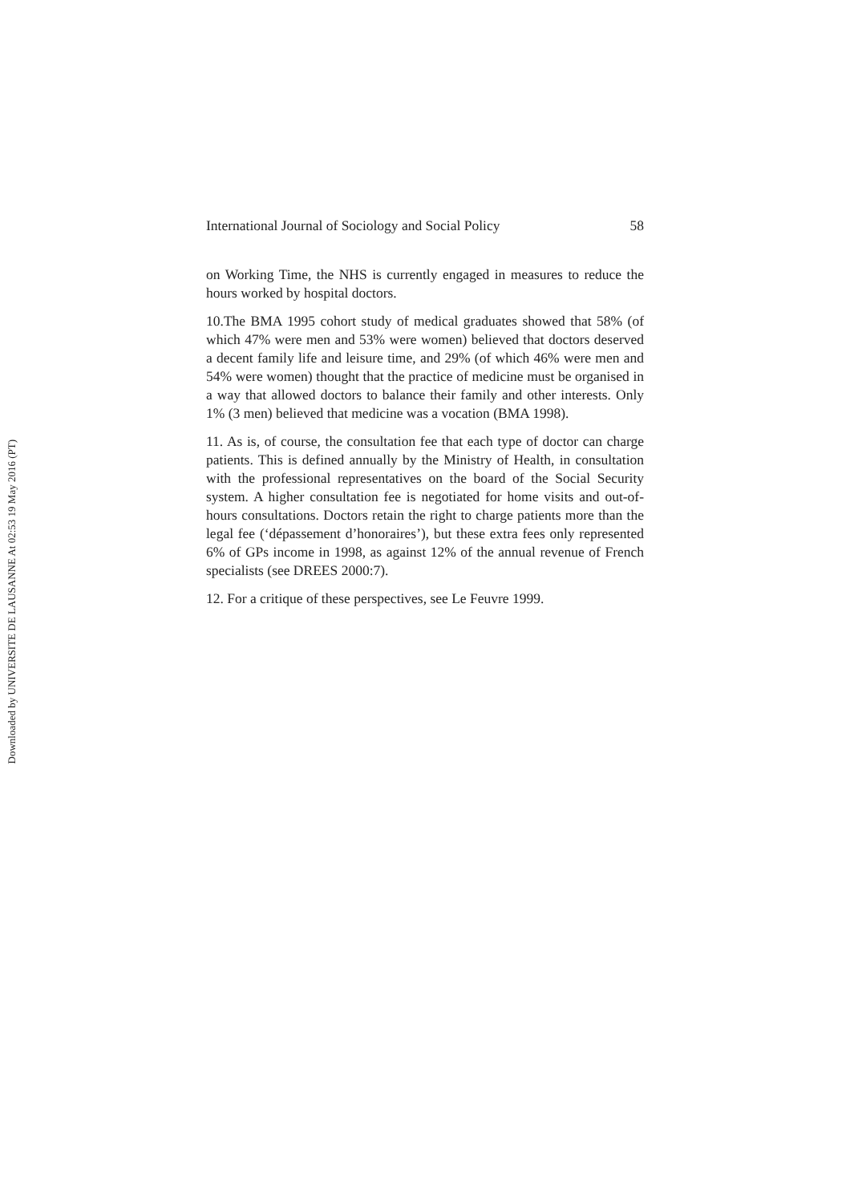International Journal of Sociology and Social Policy 58
on Working Time, the NHS is currently engaged in measures to reduce the hours worked by hospital doctors.
10.The BMA 1995 cohort study of medical graduates showed that 58% (of which 47% were men and 53% were women) believed that doctors deserved a decent family life and leisure time, and 29% (of which 46% were men and 54% were women) thought that the practice of medicine must be organised in a way that allowed doctors to balance their family and other interests. Only 1% (3 men) believed that medicine was a vocation (BMA 1998).
11. As is, of course, the consultation fee that each type of doctor can charge patients. This is defined annually by the Ministry of Health, in consultation with the professional representatives on the board of the Social Security system. A higher consultation fee is negotiated for home visits and out-of-hours consultations. Doctors retain the right to charge patients more than the legal fee (‘dépassement d’honoraires’), but these extra fees only represented 6% of GPs income in 1998, as against 12% of the annual revenue of French specialists (see DREES 2000:7).
12. For a critique of these perspectives, see Le Feuvre 1999.
Downloaded by UNIVERSITE DE LAUSANNE At 02:53 19 May 2016 (PT)